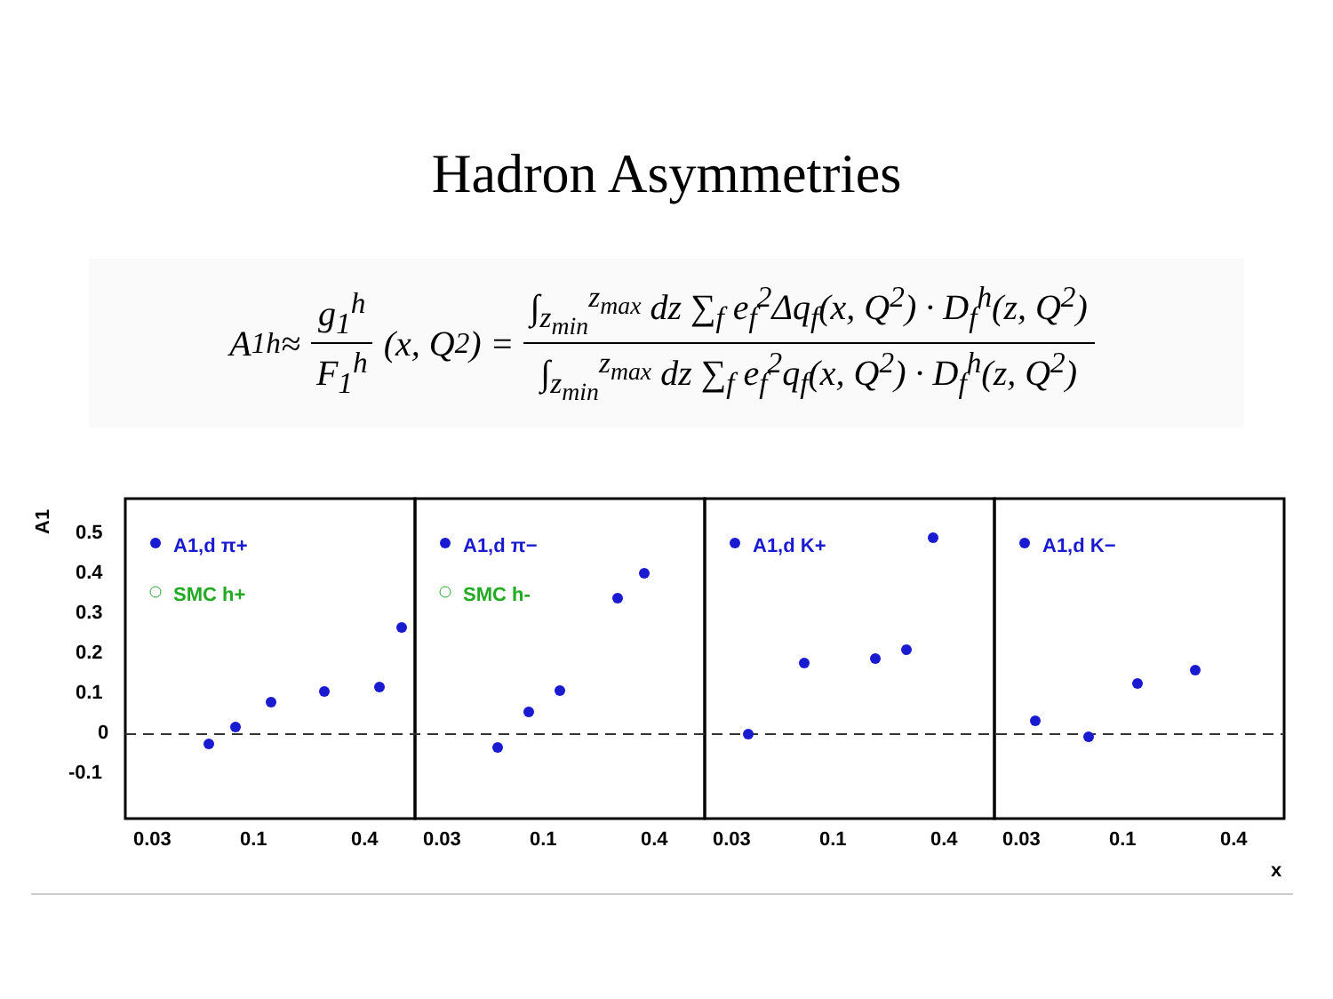Hadron Asymmetries
A<sub>1</sub><sup>h</sup> ≈ g<sub>1</sub><sup>h</sup> F<sub>1</sub><sup>h</sup> (x, Q<sup>2</sup>) = ∫<sub>z<sub>min</sub></sub><sup>z<sub>max</sub></sup> dz ∑<sub>f</sub> e<sub>f</sub><sup>2</sup>Δq<sub>f</sub>(x, Q<sup>2</sup>) · D<sub>f</sub><sup>h</sup>(z, Q<sup>2</sup>) ∫<sub>z<sub>min</sub></sub><sup>z<sub>max</sub></sup> dz ∑<sub>f</sub> e<sub>f</sub><sup>2</sup>q<sub>f</sub>(x, Q<sup>2</sup>) · D<sub>f</sub><sup>h</sup>(z, Q<sup>2</sup>)
A1
0.5
0.4
0.3
0.2
0.1
0
-0.1
A1,d π+
A1,d π−
A1,d K+
A1,d K−
SMC h+
SMC h-
0.03
0.1
0.4
0.03
0.1
0.4
0.03
0.1
0.4
0.03
0.1
0.4
x